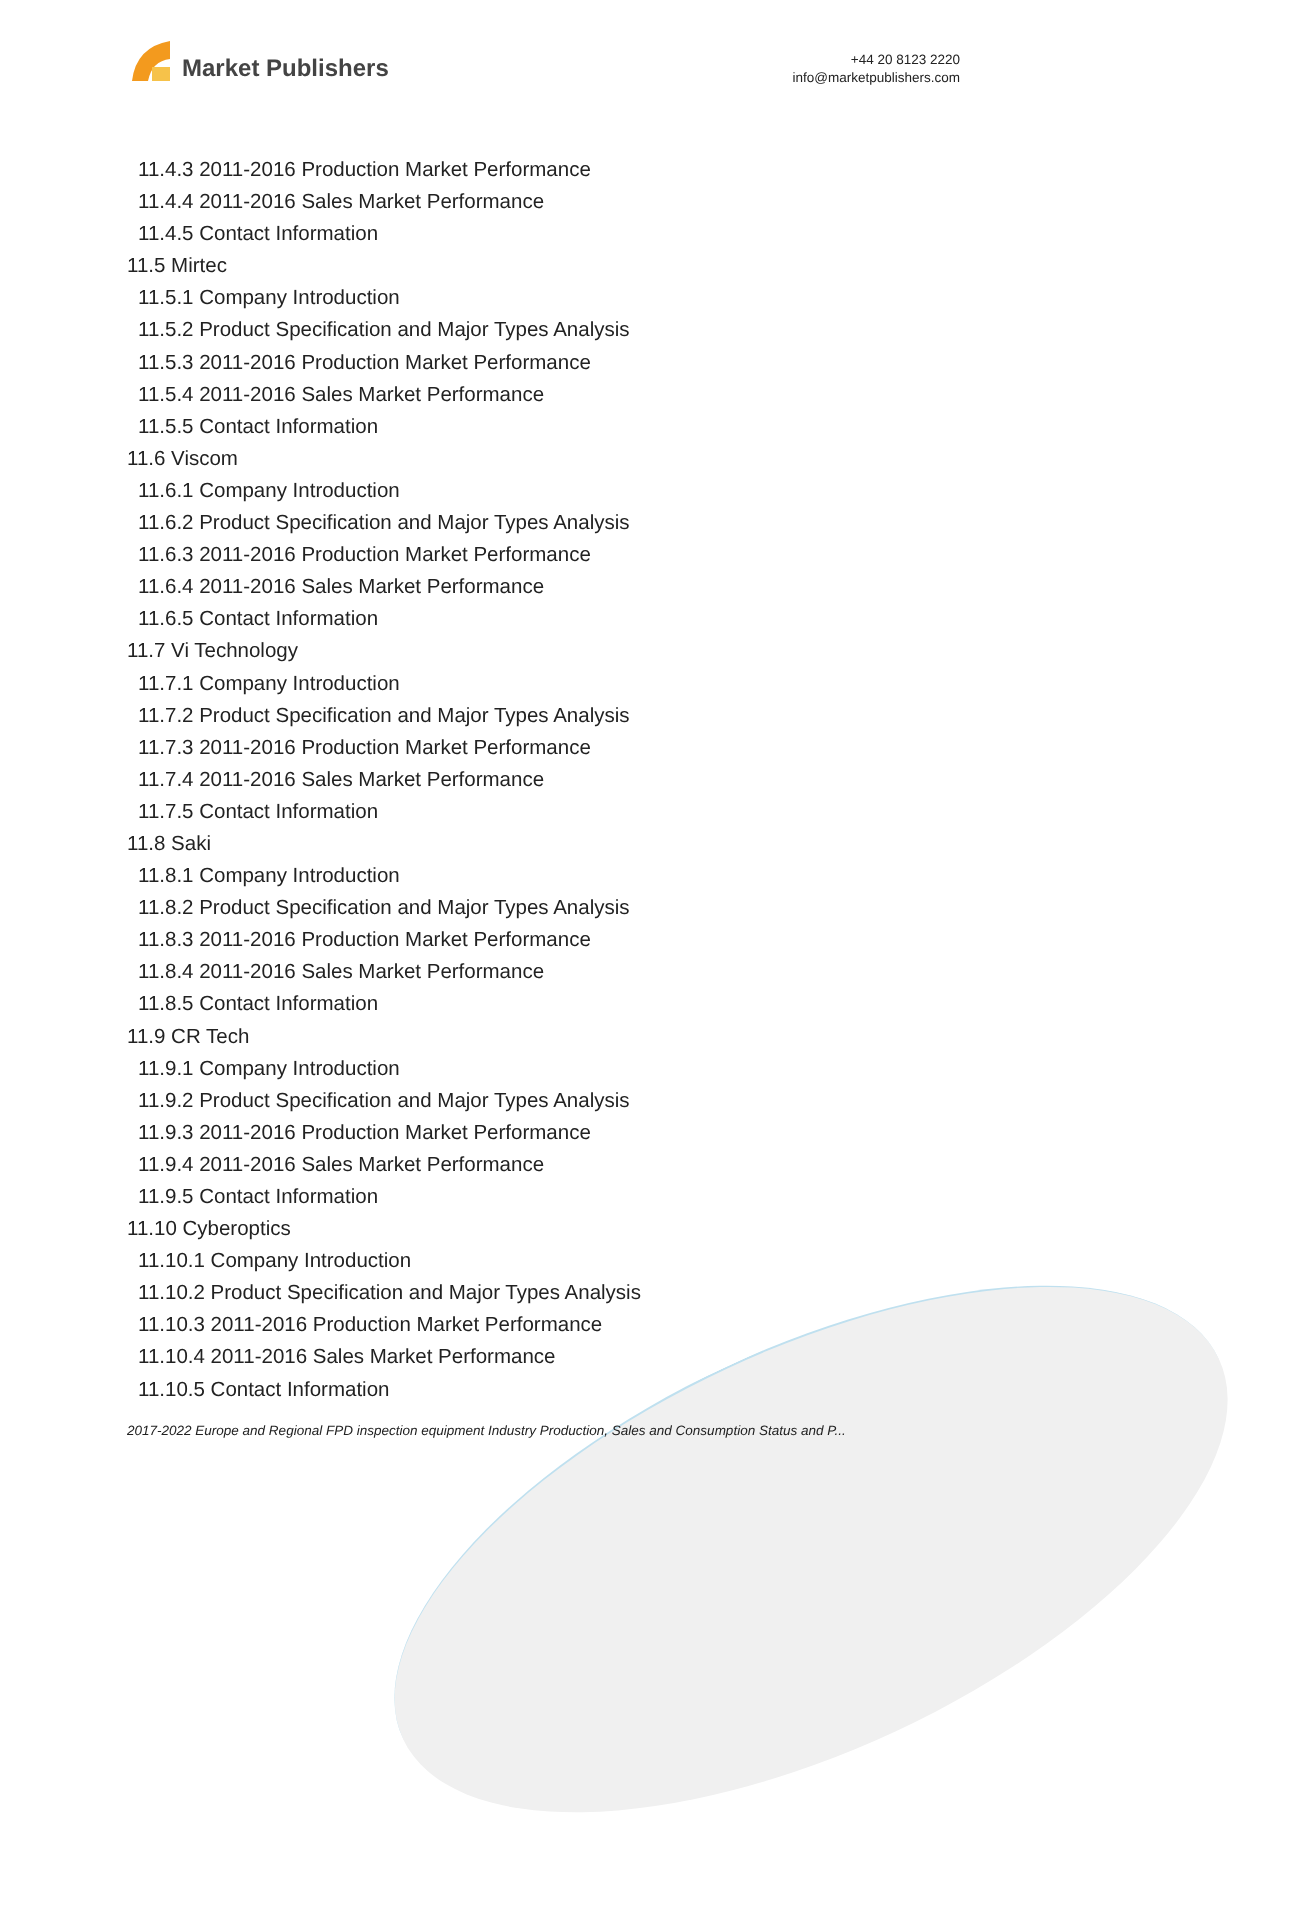Market Publishers
+44 20 8123 2220
info@marketpublishers.com
11.4.3 2011-2016 Production Market Performance
11.4.4 2011-2016 Sales Market Performance
11.4.5 Contact Information
11.5 Mirtec
11.5.1 Company Introduction
11.5.2 Product Specification and Major Types Analysis
11.5.3 2011-2016 Production Market Performance
11.5.4 2011-2016 Sales Market Performance
11.5.5 Contact Information
11.6 Viscom
11.6.1 Company Introduction
11.6.2 Product Specification and Major Types Analysis
11.6.3 2011-2016 Production Market Performance
11.6.4 2011-2016 Sales Market Performance
11.6.5 Contact Information
11.7 Vi Technology
11.7.1 Company Introduction
11.7.2 Product Specification and Major Types Analysis
11.7.3 2011-2016 Production Market Performance
11.7.4 2011-2016 Sales Market Performance
11.7.5 Contact Information
11.8 Saki
11.8.1 Company Introduction
11.8.2 Product Specification and Major Types Analysis
11.8.3 2011-2016 Production Market Performance
11.8.4 2011-2016 Sales Market Performance
11.8.5 Contact Information
11.9 CR Tech
11.9.1 Company Introduction
11.9.2 Product Specification and Major Types Analysis
11.9.3 2011-2016 Production Market Performance
11.9.4 2011-2016 Sales Market Performance
11.9.5 Contact Information
11.10 Cyberoptics
11.10.1 Company Introduction
11.10.2 Product Specification and Major Types Analysis
11.10.3 2011-2016 Production Market Performance
11.10.4 2011-2016 Sales Market Performance
11.10.5 Contact Information
2017-2022 Europe and Regional FPD inspection equipment Industry Production, Sales and Consumption Status and P...